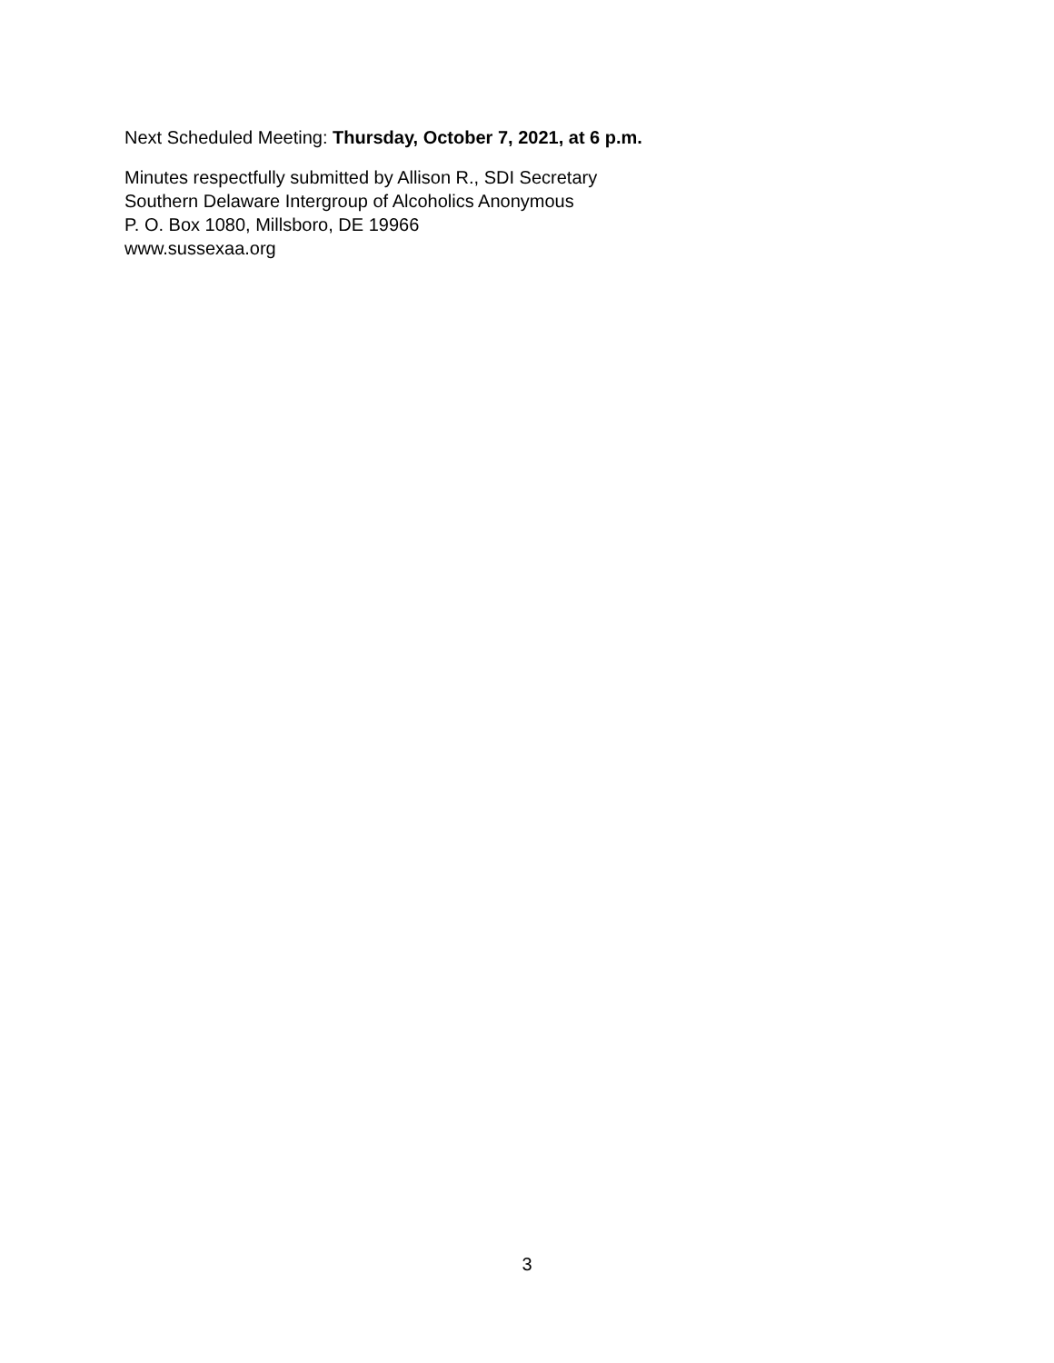Next Scheduled Meeting: Thursday, October 7, 2021, at 6 p.m.
Minutes respectfully submitted by Allison R., SDI Secretary
Southern Delaware Intergroup of Alcoholics Anonymous
P. O. Box 1080, Millsboro, DE 19966
www.sussexaa.org
3